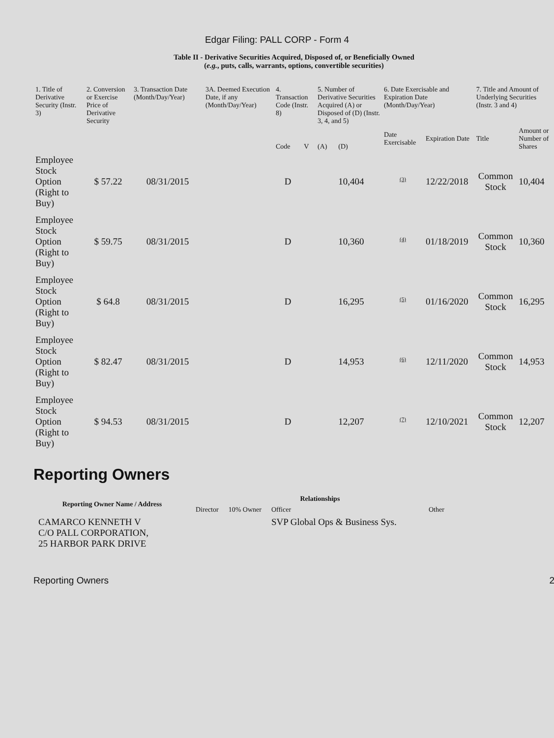Edgar Filing: PALL CORP - Form 4
Table II - Derivative Securities Acquired, Disposed of, or Beneficially Owned
(e.g., puts, calls, warrants, options, convertible securities)
| 1. Title of Derivative Security (Instr. 3) | 2. Conversion or Exercise Price of Derivative Security | 3. Transaction Date (Month/Day/Year) | 3A. Deemed Execution Date, if any (Month/Day/Year) | 4. Transaction Code (Instr. 8) | | 5. Number of Derivative Securities Acquired (A) or Disposed of (D) (Instr. 3, 4, and 5) | | 6. Date Exercisable and Expiration Date (Month/Day/Year) | | 7. Title and Amount of Underlying Securities (Instr. 3 and 4) | |
| --- | --- | --- | --- | --- | --- | --- | --- | --- | --- | --- | --- |
| | | | | Code | V | (A) | (D) | Date Exercisable | Expiration Date | Title | Amount or Number of Shares |
| Employee Stock Option (Right to Buy) | $ 57.22 | 08/31/2015 | | D | | | 10,404 | <sup>(3)</sup> | 12/22/2018 | Common Stock | 10,404 |
| Employee Stock Option (Right to Buy) | $ 59.75 | 08/31/2015 | | D | | | 10,360 | <sup>(4)</sup> | 01/18/2019 | Common Stock | 10,360 |
| Employee Stock Option (Right to Buy) | $ 64.8 | 08/31/2015 | | D | | | 16,295 | <sup>(5)</sup> | 01/16/2020 | Common Stock | 16,295 |
| Employee Stock Option (Right to Buy) | $ 82.47 | 08/31/2015 | | D | | | 14,953 | <sup>(6)</sup> | 12/11/2020 | Common Stock | 14,953 |
| Employee Stock Option (Right to Buy) | $ 94.53 | 08/31/2015 | | D | | | 12,207 | <sup>(7)</sup> | 12/10/2021 | Common Stock | 12,207 |
Reporting Owners
| Reporting Owner Name / Address | Relationships | | | |
| --- | --- | --- | --- | --- |
| | Director | 10% Owner | Officer | Other |
| CAMARCO KENNETH V C/O PALL CORPORATION, 25 HARBOR PARK DRIVE | | | SVP Global Ops & Business Sys. | |
Reporting Owners 2